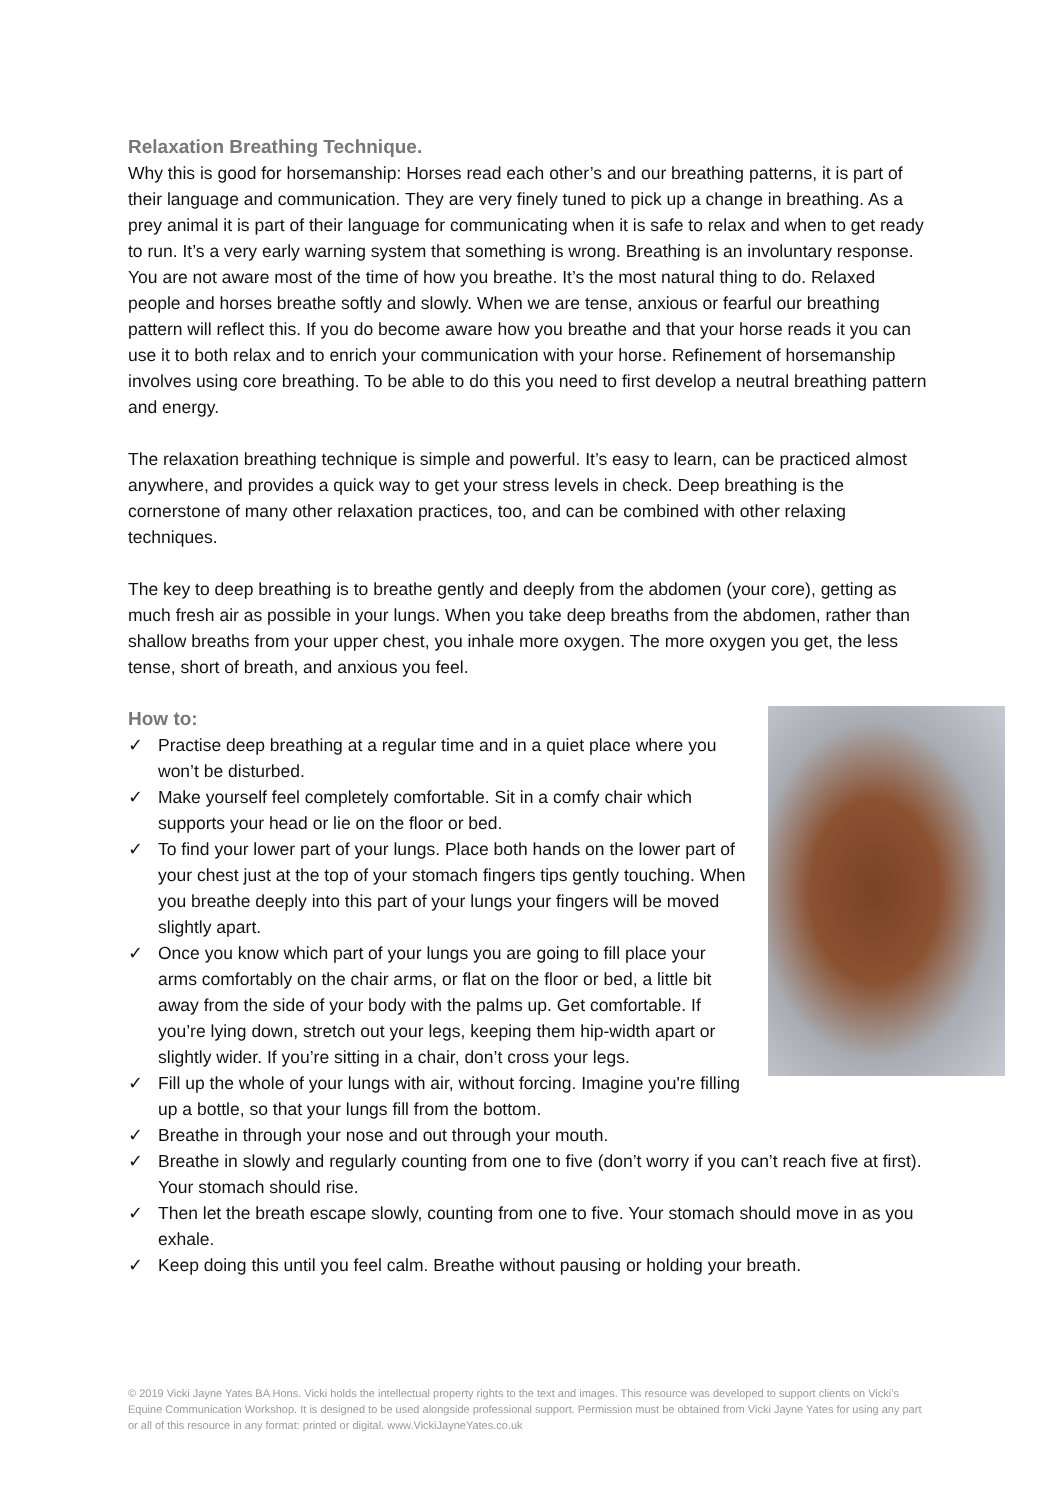Relaxation Breathing Technique.
Why this is good for horsemanship: Horses read each other’s and our breathing patterns, it is part of their language and communication. They are very finely tuned to pick up a change in breathing. As a prey animal it is part of their language for communicating when it is safe to relax and when to get ready to run. It’s a very early warning system that something is wrong. Breathing is an involuntary response. You are not aware most of the time of how you breathe. It’s the most natural thing to do. Relaxed people and horses breathe softly and slowly. When we are tense, anxious or fearful our breathing pattern will reflect this. If you do become aware how you breathe and that your horse reads it you can use it to both relax and to enrich your communication with your horse. Refinement of horsemanship involves using core breathing. To be able to do this you need to first develop a neutral breathing pattern and energy.
The relaxation breathing technique is simple and powerful. It’s easy to learn, can be practiced almost anywhere, and provides a quick way to get your stress levels in check. Deep breathing is the cornerstone of many other relaxation practices, too, and can be combined with other relaxing techniques.
The key to deep breathing is to breathe gently and deeply from the abdomen (your core), getting as much fresh air as possible in your lungs. When you take deep breaths from the abdomen, rather than shallow breaths from your upper chest, you inhale more oxygen. The more oxygen you get, the less tense, short of breath, and anxious you feel.
How to:
✓ Practise deep breathing at a regular time and in a quiet place where you won’t be disturbed.
✓ Make yourself feel completely comfortable. Sit in a comfy chair which supports your head or lie on the floor or bed.
✓ To find your lower part of your lungs. Place both hands on the lower part of your chest just at the top of your stomach fingers tips gently touching. When you breathe deeply into this part of your lungs your fingers will be moved slightly apart.
✓ Once you know which part of your lungs you are going to fill place your arms comfortably on the chair arms, or flat on the floor or bed, a little bit away from the side of your body with the palms up. Get comfortable. If you’re lying down, stretch out your legs, keeping them hip-width apart or slightly wider. If you’re sitting in a chair, don’t cross your legs.
✓ Fill up the whole of your lungs with air, without forcing. Imagine you're filling up a bottle, so that your lungs fill from the bottom.
✓ Breathe in through your nose and out through your mouth.
✓ Breathe in slowly and regularly counting from one to five (don’t worry if you can’t reach five at first). Your stomach should rise.
✓ Then let the breath escape slowly, counting from one to five. Your stomach should move in as you exhale.
✓ Keep doing this until you feel calm. Breathe without pausing or holding your breath.
© 2019 Vicki Jayne Yates BA Hons. Vicki holds the intellectual property rights to the text and images. This resource was developed to support clients on Vicki’s Equine Communication Workshop. It is designed to be used alongside professional support. Permission must be obtained from Vicki Jayne Yates for using any part or all of this resource in any format: printed or digital. www.VickiJayneYates.co.uk